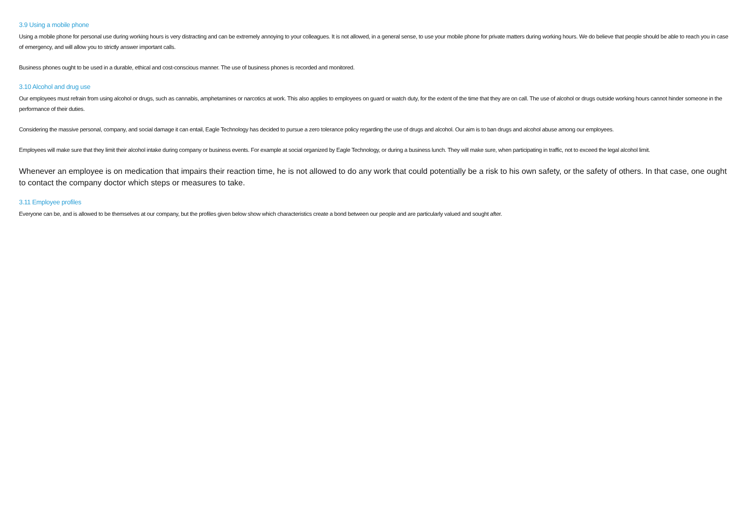3.9 Using a mobile phone
Using a mobile phone for personal use during working hours is very distracting and can be extremely annoying to your colleagues. It is not allowed, in a general sense, to use your mobile phone for private matters during working hours. We do believe that people should be able to reach you in case of emergency, and will allow you to strictly answer important calls.
Business phones ought to be used in a durable, ethical and cost-conscious manner. The use of business phones is recorded and monitored.
3.10 Alcohol and drug use
Our employees must refrain from using alcohol or drugs, such as cannabis, amphetamines or narcotics at work. This also applies to employees on guard or watch duty, for the extent of the time that they are on call. The use of alcohol or drugs outside working hours cannot hinder someone in the performance of their duties.
Considering the massive personal, company, and social damage it can entail, Eagle Technology has decided to pursue a zero tolerance policy regarding the use of drugs and alcohol. Our aim is to ban drugs and alcohol abuse among our employees.
Employees will make sure that they limit their alcohol intake during company or business events. For example at social organized by Eagle Technology, or during a business lunch. They will make sure, when participating in traffic, not to exceed the legal alcohol limit.
Whenever an employee is on medication that impairs their reaction time, he is not allowed to do any work that could potentially be a risk to his own safety, or the safety of others. In that case, one ought to contact the company doctor which steps or measures to take.
3.11 Employee profiles
Everyone can be, and is allowed to be themselves at our company, but the profiles given below show which characteristics create a bond between our people and are particularly valued and sought after.